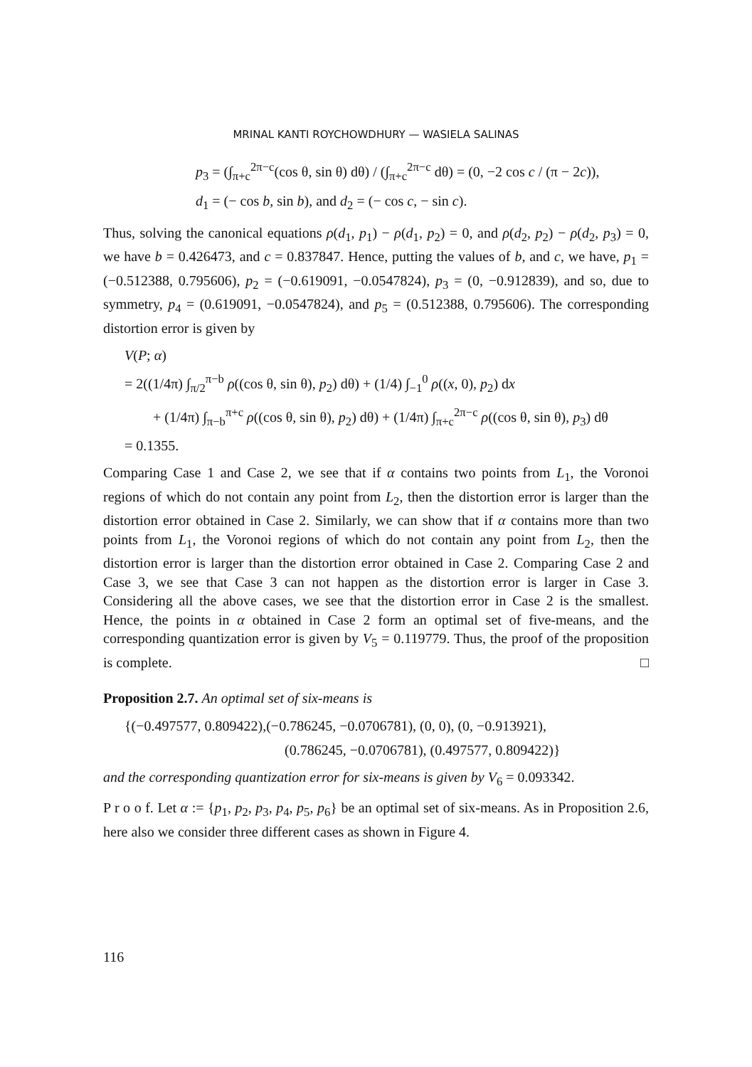MRINAL KANTI ROYCHOWDHURY — WASIELA SALINAS
p<sub>3</sub> = (∫<sub>π+c</sub><sup>2π−c</sup>(cos θ, sin θ) dθ) / (∫<sub>π+c</sub><sup>2π−c</sup> dθ) = (0, −2 cos c / (π − 2c)),
d<sub>1</sub> = (− cos b, sin b), and d<sub>2</sub> = (− cos c, − sin c).
Thus, solving the canonical equations ρ(d<sub>1</sub>, p<sub>1</sub>) − ρ(d<sub>1</sub>, p<sub>2</sub>) = 0, and ρ(d<sub>2</sub>, p<sub>2</sub>) − ρ(d<sub>2</sub>, p<sub>3</sub>) = 0, we have b = 0.426473, and c = 0.837847. Hence, putting the values of b, and c, we have, p<sub>1</sub> = (−0.512388, 0.795606), p<sub>2</sub> = (−0.619091, −0.0547824), p<sub>3</sub> = (0, −0.912839), and so, due to symmetry, p<sub>4</sub> = (0.619091, −0.0547824), and p<sub>5</sub> = (0.512388, 0.795606). The corresponding distortion error is given by
V(P; α)
= 2((1/4π) ∫<sub>π/2</sub><sup>π−b</sup> ρ((cos θ, sin θ), p<sub>2</sub>) dθ) + (1/4) ∫<sub>−1</sub><sup>0</sup> ρ((x, 0), p<sub>2</sub>) dx
+ (1/4π) ∫<sub>π−b</sub><sup>π+c</sup> ρ((cos θ, sin θ), p<sub>2</sub>) dθ) + (1/4π) ∫<sub>π+c</sub><sup>2π−c</sup> ρ((cos θ, sin θ), p<sub>3</sub>) dθ
= 0.1355.
Comparing Case 1 and Case 2, we see that if α contains two points from L<sub>1</sub>, the Voronoi regions of which do not contain any point from L<sub>2</sub>, then the distortion error is larger than the distortion error obtained in Case 2. Similarly, we can show that if α contains more than two points from L<sub>1</sub>, the Voronoi regions of which do not contain any point from L<sub>2</sub>, then the distortion error is larger than the distortion error obtained in Case 2. Comparing Case 2 and Case 3, we see that Case 3 can not happen as the distortion error is larger in Case 3. Considering all the above cases, we see that the distortion error in Case 2 is the smallest. Hence, the points in α obtained in Case 2 form an optimal set of five-means, and the corresponding quantization error is given by V<sub>5</sub> = 0.119779. Thus, the proof of the proposition is complete. □
Proposition 2.7. An optimal set of six-means is
{(−0.497577, 0.809422),(−0.786245, −0.0706781), (0, 0), (0, −0.913921),
(0.786245, −0.0706781), (0.497577, 0.809422)}
and the corresponding quantization error for six-means is given by V<sub>6</sub> = 0.093342.
P r o o f. Let α := {p<sub>1</sub>, p<sub>2</sub>, p<sub>3</sub>, p<sub>4</sub>, p<sub>5</sub>, p<sub>6</sub>} be an optimal set of six-means. As in Proposition 2.6, here also we consider three different cases as shown in Figure 4.
116